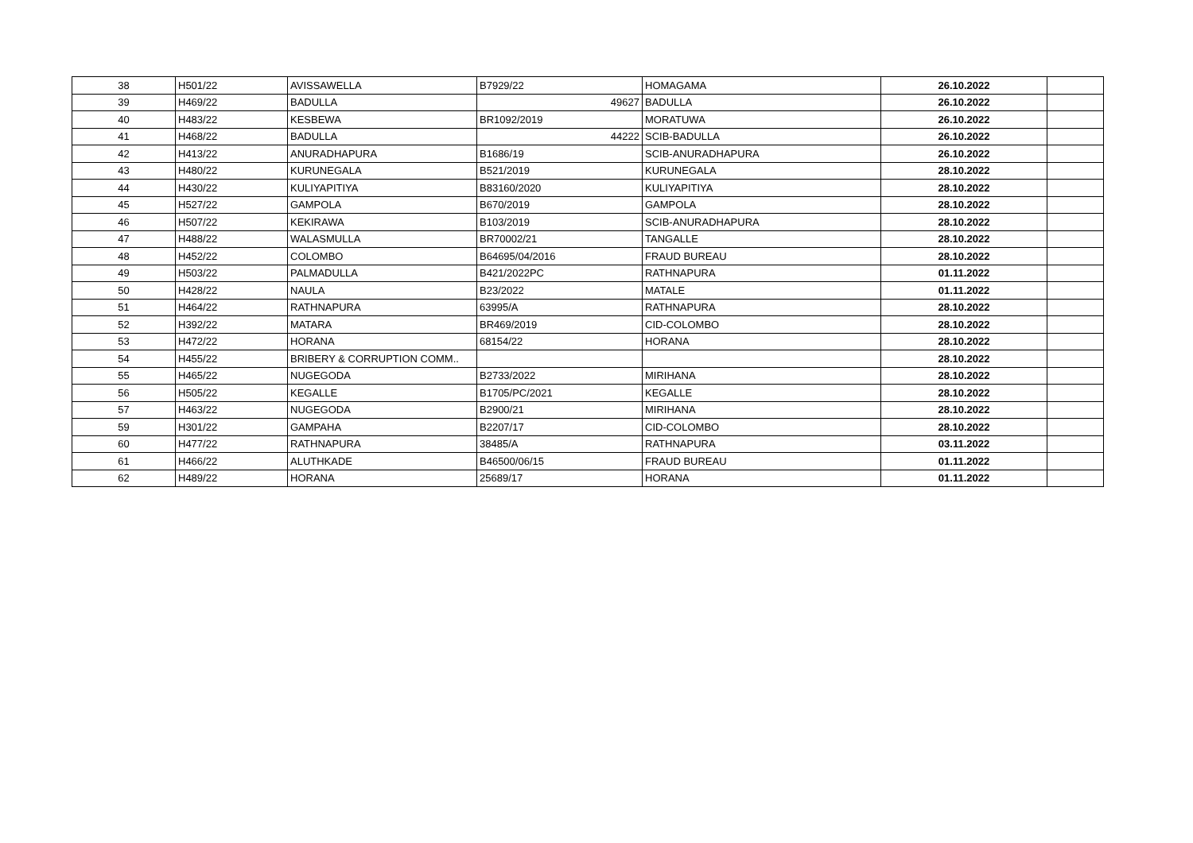| 38 | H501/22 | AVISSAWELLA | B7929/22 | HOMAGAMA | 26.10.2022 | |
| 39 | H469/22 | BADULLA | 49627 | BADULLA | 26.10.2022 | |
| 40 | H483/22 | KESBEWA | BR1092/2019 | MORATUWA | 26.10.2022 | |
| 41 | H468/22 | BADULLA | 44222 | SCIB-BADULLA | 26.10.2022 | |
| 42 | H413/22 | ANURADHAPURA | B1686/19 | SCIB-ANURADHAPURA | 26.10.2022 | |
| 43 | H480/22 | KURUNEGALA | B521/2019 | KURUNEGALA | 28.10.2022 | |
| 44 | H430/22 | KULIYAPITIYA | B83160/2020 | KULIYAPITIYA | 28.10.2022 | |
| 45 | H527/22 | GAMPOLA | B670/2019 | GAMPOLA | 28.10.2022 | |
| 46 | H507/22 | KEKIRAWA | B103/2019 | SCIB-ANURADHAPURA | 28.10.2022 | |
| 47 | H488/22 | WALASMULLA | BR70002/21 | TANGALLE | 28.10.2022 | |
| 48 | H452/22 | COLOMBO | B64695/04/2016 | FRAUD BUREAU | 28.10.2022 | |
| 49 | H503/22 | PALMADULLA | B421/2022PC | RATHNAPURA | 01.11.2022 | |
| 50 | H428/22 | NAULA | B23/2022 | MATALE | 01.11.2022 | |
| 51 | H464/22 | RATHNAPURA | 63995/A | RATHNAPURA | 28.10.2022 | |
| 52 | H392/22 | MATARA | BR469/2019 | CID-COLOMBO | 28.10.2022 | |
| 53 | H472/22 | HORANA | 68154/22 | HORANA | 28.10.2022 | |
| 54 | H455/22 | BRIBERY & CORRUPTION COMM.. | | | 28.10.2022 | |
| 55 | H465/22 | NUGEGODA | B2733/2022 | MIRIHANA | 28.10.2022 | |
| 56 | H505/22 | KEGALLE | B1705/PC/2021 | KEGALLE | 28.10.2022 | |
| 57 | H463/22 | NUGEGODA | B2900/21 | MIRIHANA | 28.10.2022 | |
| 59 | H301/22 | GAMPAHA | B2207/17 | CID-COLOMBO | 28.10.2022 | |
| 60 | H477/22 | RATHNAPURA | 38485/A | RATHNAPURA | 03.11.2022 | |
| 61 | H466/22 | ALUTHKADE | B46500/06/15 | FRAUD BUREAU | 01.11.2022 | |
| 62 | H489/22 | HORANA | 25689/17 | HORANA | 01.11.2022 | |